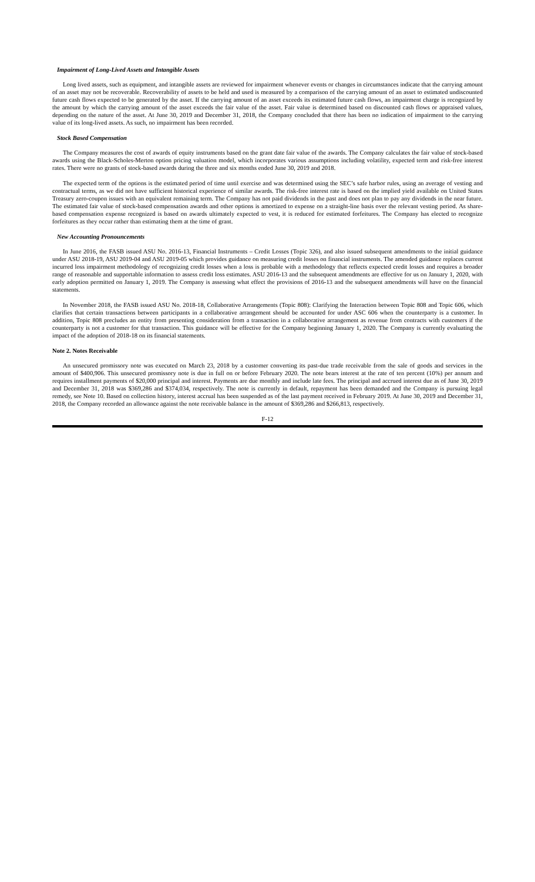Impairment of Long-Lived Assets and Intangible Assets
Long lived assets, such as equipment, and intangible assets are reviewed for impairment whenever events or changes in circumstances indicate that the carrying amount of an asset may not be recoverable. Recoverability of assets to be held and used is measured by a comparison of the carrying amount of an asset to estimated undiscounted future cash flows expected to be generated by the asset. If the carrying amount of an asset exceeds its estimated future cash flows, an impairment charge is recognized by the amount by which the carrying amount of the asset exceeds the fair value of the asset. Fair value is determined based on discounted cash flows or appraised values, depending on the nature of the asset. At June 30, 2019 and December 31, 2018, the Company concluded that there has been no indication of impairment to the carrying value of its long-lived assets. As such, no impairment has been recorded.
Stock Based Compensation
The Company measures the cost of awards of equity instruments based on the grant date fair value of the awards. The Company calculates the fair value of stock-based awards using the Black-Scholes-Merton option pricing valuation model, which incorporates various assumptions including volatility, expected term and risk-free interest rates. There were no grants of stock-based awards during the three and six months ended June 30, 2019 and 2018.
The expected term of the options is the estimated period of time until exercise and was determined using the SEC’s safe harbor rules, using an average of vesting and contractual terms, as we did not have sufficient historical experience of similar awards. The risk-free interest rate is based on the implied yield available on United States Treasury zero-coupon issues with an equivalent remaining term. The Company has not paid dividends in the past and does not plan to pay any dividends in the near future. The estimated fair value of stock-based compensation awards and other options is amortized to expense on a straight-line basis over the relevant vesting period. As share-based compensation expense recognized is based on awards ultimately expected to vest, it is reduced for estimated forfeitures. The Company has elected to recognize forfeitures as they occur rather than estimating them at the time of grant.
New Accounting Pronouncements
In June 2016, the FASB issued ASU No. 2016-13, Financial Instruments – Credit Losses (Topic 326), and also issued subsequent amendments to the initial guidance under ASU 2018-19, ASU 2019-04 and ASU 2019-05 which provides guidance on measuring credit losses on financial instruments. The amended guidance replaces current incurred loss impairment methodology of recognizing credit losses when a loss is probable with a methodology that reflects expected credit losses and requires a broader range of reasonable and supportable information to assess credit loss estimates. ASU 2016-13 and the subsequent amendments are effective for us on January 1, 2020, with early adoption permitted on January 1, 2019. The Company is assessing what effect the provisions of 2016-13 and the subsequent amendments will have on the financial statements.
In November 2018, the FASB issued ASU No. 2018-18, Collaborative Arrangements (Topic 808): Clarifying the Interaction between Topic 808 and Topic 606, which clarifies that certain transactions between participants in a collaborative arrangement should be accounted for under ASC 606 when the counterparty is a customer. In addition, Topic 808 precludes an entity from presenting consideration from a transaction in a collaborative arrangement as revenue from contracts with customers if the counterparty is not a customer for that transaction. This guidance will be effective for the Company beginning January 1, 2020. The Company is currently evaluating the impact of the adoption of 2018-18 on its financial statements.
Note 2. Notes Receivable
An unsecured promissory note was executed on March 23, 2018 by a customer converting its past-due trade receivable from the sale of goods and services in the amount of $400,906. This unsecured promissory note is due in full on or before February 2020. The note bears interest at the rate of ten percent (10%) per annum and requires installment payments of $20,000 principal and interest. Payments are due monthly and include late fees. The principal and accrued interest due as of June 30, 2019 and December 31, 2018 was $369,286 and $374,034, respectively. The note is currently in default, repayment has been demanded and the Company is pursuing legal remedy, see Note 10. Based on collection history, interest accrual has been suspended as of the last payment received in February 2019. At June 30, 2019 and December 31, 2018, the Company recorded an allowance against the note receivable balance in the amount of $369,286 and $266,813, respectively.
F-12